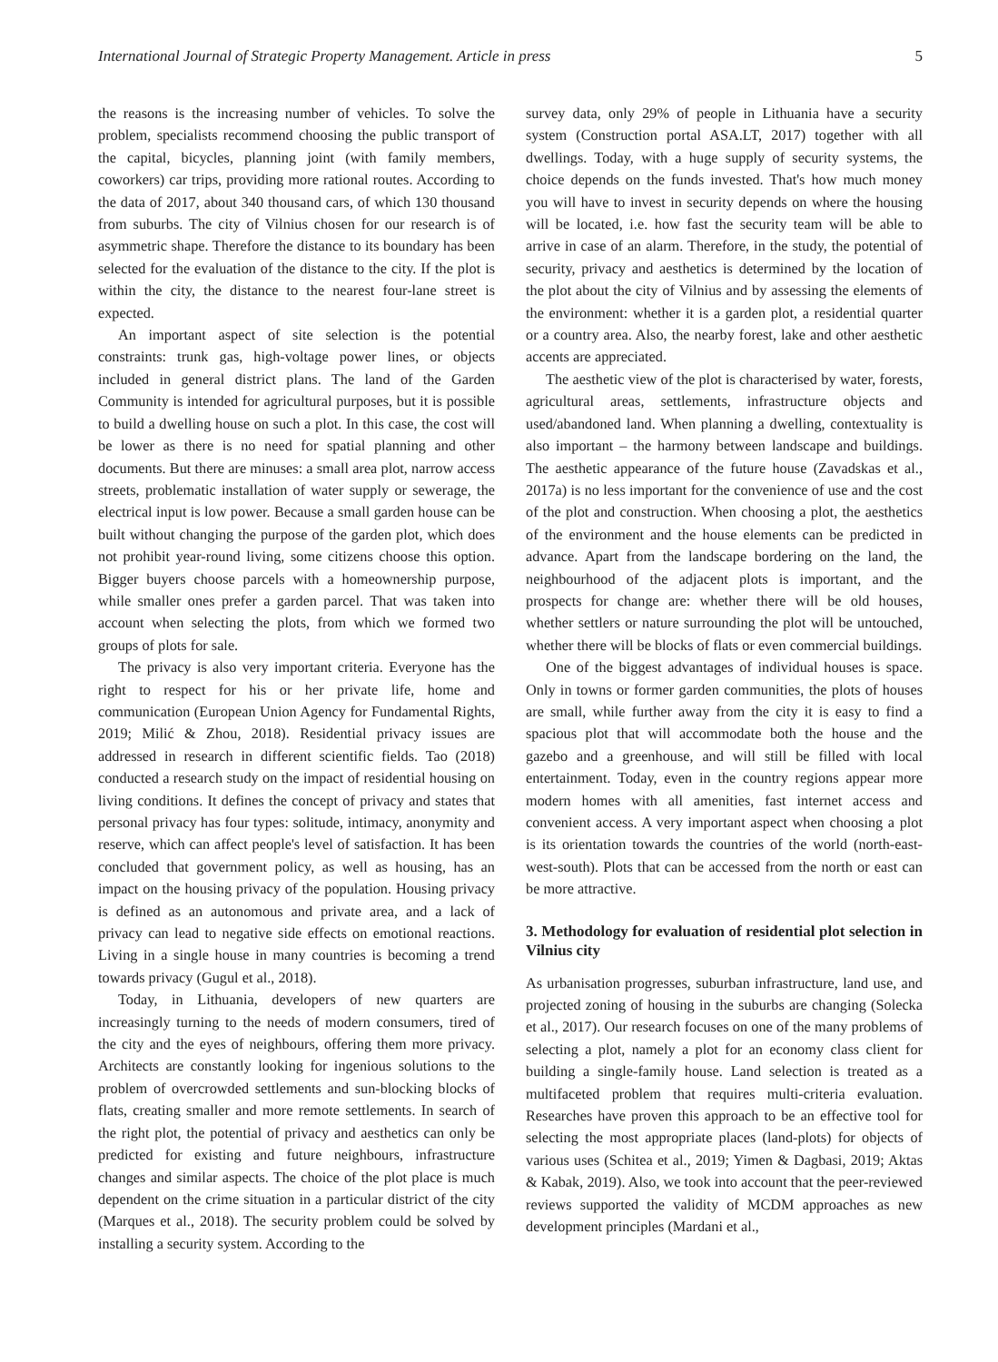International Journal of Strategic Property Management. Article in press 5
the reasons is the increasing number of vehicles. To solve the problem, specialists recommend choosing the public transport of the capital, bicycles, planning joint (with family members, coworkers) car trips, providing more rational routes. According to the data of 2017, about 340 thousand cars, of which 130 thousand from suburbs. The city of Vilnius chosen for our research is of asymmetric shape. Therefore the distance to its boundary has been selected for the evaluation of the distance to the city. If the plot is within the city, the distance to the nearest four-lane street is expected.
An important aspect of site selection is the potential constraints: trunk gas, high-voltage power lines, or objects included in general district plans. The land of the Garden Community is intended for agricultural purposes, but it is possible to build a dwelling house on such a plot. In this case, the cost will be lower as there is no need for spatial planning and other documents. But there are minuses: a small area plot, narrow access streets, problematic installation of water supply or sewerage, the electrical input is low power. Because a small garden house can be built without changing the purpose of the garden plot, which does not prohibit year-round living, some citizens choose this option. Bigger buyers choose parcels with a homeownership purpose, while smaller ones prefer a garden parcel. That was taken into account when selecting the plots, from which we formed two groups of plots for sale.
The privacy is also very important criteria. Everyone has the right to respect for his or her private life, home and communication (European Union Agency for Fundamental Rights, 2019; Milić & Zhou, 2018). Residential privacy issues are addressed in research in different scientific fields. Tao (2018) conducted a research study on the impact of residential housing on living conditions. It defines the concept of privacy and states that personal privacy has four types: solitude, intimacy, anonymity and reserve, which can affect people's level of satisfaction. It has been concluded that government policy, as well as housing, has an impact on the housing privacy of the population. Housing privacy is defined as an autonomous and private area, and a lack of privacy can lead to negative side effects on emotional reactions. Living in a single house in many countries is becoming a trend towards privacy (Gugul et al., 2018).
Today, in Lithuania, developers of new quarters are increasingly turning to the needs of modern consumers, tired of the city and the eyes of neighbours, offering them more privacy. Architects are constantly looking for ingenious solutions to the problem of overcrowded settlements and sun-blocking blocks of flats, creating smaller and more remote settlements. In search of the right plot, the potential of privacy and aesthetics can only be predicted for existing and future neighbours, infrastructure changes and similar aspects. The choice of the plot place is much dependent on the crime situation in a particular district of the city (Marques et al., 2018). The security problem could be solved by installing a security system. According to the
survey data, only 29% of people in Lithuania have a security system (Construction portal ASA.LT, 2017) together with all dwellings. Today, with a huge supply of security systems, the choice depends on the funds invested. That's how much money you will have to invest in security depends on where the housing will be located, i.e. how fast the security team will be able to arrive in case of an alarm. Therefore, in the study, the potential of security, privacy and aesthetics is determined by the location of the plot about the city of Vilnius and by assessing the elements of the environment: whether it is a garden plot, a residential quarter or a country area. Also, the nearby forest, lake and other aesthetic accents are appreciated.
The aesthetic view of the plot is characterised by water, forests, agricultural areas, settlements, infrastructure objects and used/abandoned land. When planning a dwelling, contextuality is also important – the harmony between landscape and buildings. The aesthetic appearance of the future house (Zavadskas et al., 2017a) is no less important for the convenience of use and the cost of the plot and construction. When choosing a plot, the aesthetics of the environment and the house elements can be predicted in advance. Apart from the landscape bordering on the land, the neighbourhood of the adjacent plots is important, and the prospects for change are: whether there will be old houses, whether settlers or nature surrounding the plot will be untouched, whether there will be blocks of flats or even commercial buildings.
One of the biggest advantages of individual houses is space. Only in towns or former garden communities, the plots of houses are small, while further away from the city it is easy to find a spacious plot that will accommodate both the house and the gazebo and a greenhouse, and will still be filled with local entertainment. Today, even in the country regions appear more modern homes with all amenities, fast internet access and convenient access. A very important aspect when choosing a plot is its orientation towards the countries of the world (north-east-west-south). Plots that can be accessed from the north or east can be more attractive.
3. Methodology for evaluation of residential plot selection in Vilnius city
As urbanisation progresses, suburban infrastructure, land use, and projected zoning of housing in the suburbs are changing (Solecka et al., 2017). Our research focuses on one of the many problems of selecting a plot, namely a plot for an economy class client for building a single-family house. Land selection is treated as a multifaceted problem that requires multi-criteria evaluation. Researches have proven this approach to be an effective tool for selecting the most appropriate places (land-plots) for objects of various uses (Schitea et al., 2019; Yimen & Dagbasi, 2019; Aktas & Kabak, 2019). Also, we took into account that the peer-reviewed reviews supported the validity of MCDM approaches as new development principles (Mardani et al.,